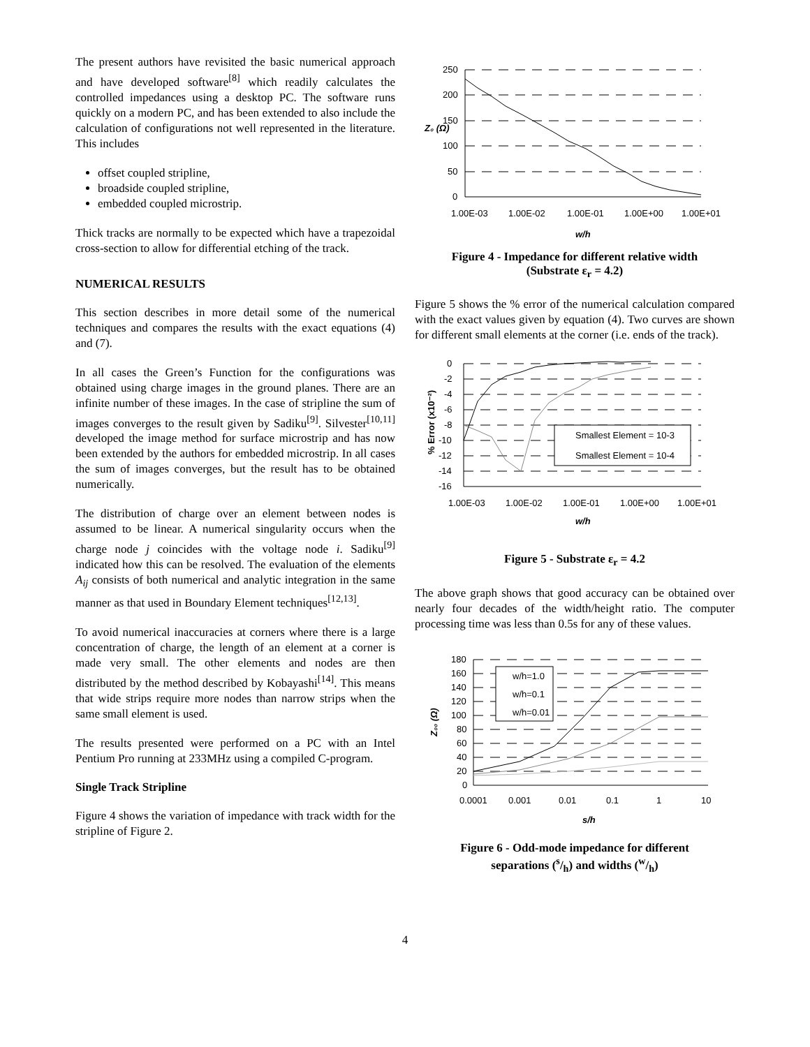The present authors have revisited the basic numerical approach and have developed software<sup>[8]</sup> which readily calculates the controlled impedances using a desktop PC. The software runs quickly on a modern PC, and has been extended to also include the calculation of configurations not well represented in the literature. This includes
offset coupled stripline,
broadside coupled stripline,
embedded coupled microstrip.
Thick tracks are normally to be expected which have a trapezoidal cross-section to allow for differential etching of the track.
NUMERICAL RESULTS
This section describes in more detail some of the numerical techniques and compares the results with the exact equations (4) and (7).
In all cases the Green’s Function for the configurations was obtained using charge images in the ground planes. There are an infinite number of these images. In the case of stripline the sum of images converges to the result given by Sadiku<sup>[9]</sup>. Silvester<sup>[10,11]</sup> developed the image method for surface microstrip and has now been extended by the authors for embedded microstrip. In all cases the sum of images converges, but the result has to be obtained numerically.
The distribution of charge over an element between nodes is assumed to be linear. A numerical singularity occurs when the charge node j coincides with the voltage node i. Sadiku<sup>[9]</sup> indicated how this can be resolved. The evaluation of the elements A<sub>ij</sub> consists of both numerical and analytic integration in the same manner as that used in Boundary Element techniques<sup>[12,13]</sup>.
To avoid numerical inaccuracies at corners where there is a large concentration of charge, the length of an element at a corner is made very small. The other elements and nodes are then distributed by the method described by Kobayashi<sup>[14]</sup>. This means that wide strips require more nodes than narrow strips when the same small element is used.
The results presented were performed on a PC with an Intel Pentium Pro running at 233MHz using a compiled C-program.
Single Track Stripline
Figure 4 shows the variation of impedance with track width for the stripline of Figure 2.
250
200
150
100
50
0
Z₀ (Ω)
1.00E-03
1.00E-02
1.00E-01
1.00E+00
1.00E+01
w/h
Figure 4 - Impedance for different relative width
(Substrate ε<sub>r</sub> = 4.2)
Figure 5 shows the % error of the numerical calculation compared with the exact values given by equation (4). Two curves are shown for different small elements at the corner (i.e. ends of the track).
Smallest Element = 10-3
Smallest Element = 10-4
0
-2
-4
-6
-8
-10
-12
-14
-16
% Error (x10⁻²)
1.00E-03
1.00E-02
1.00E-01
1.00E+00
1.00E+01
w/h
Figure 5 - Substrate ε<sub>r</sub> = 4.2
The above graph shows that good accuracy can be obtained over nearly four decades of the width/height ratio. The computer processing time was less than 0.5s for any of these values.
w/h=1.0
w/h=0.1
w/h=0.01
180
160
140
120
100
80
60
40
20
0
Z₀₀ (Ω)
0.0001
0.001
0.01
0.1
1
10
s/h
Figure 6 - Odd-mode impedance for different
separations (s/h) and widths (w/h)
4